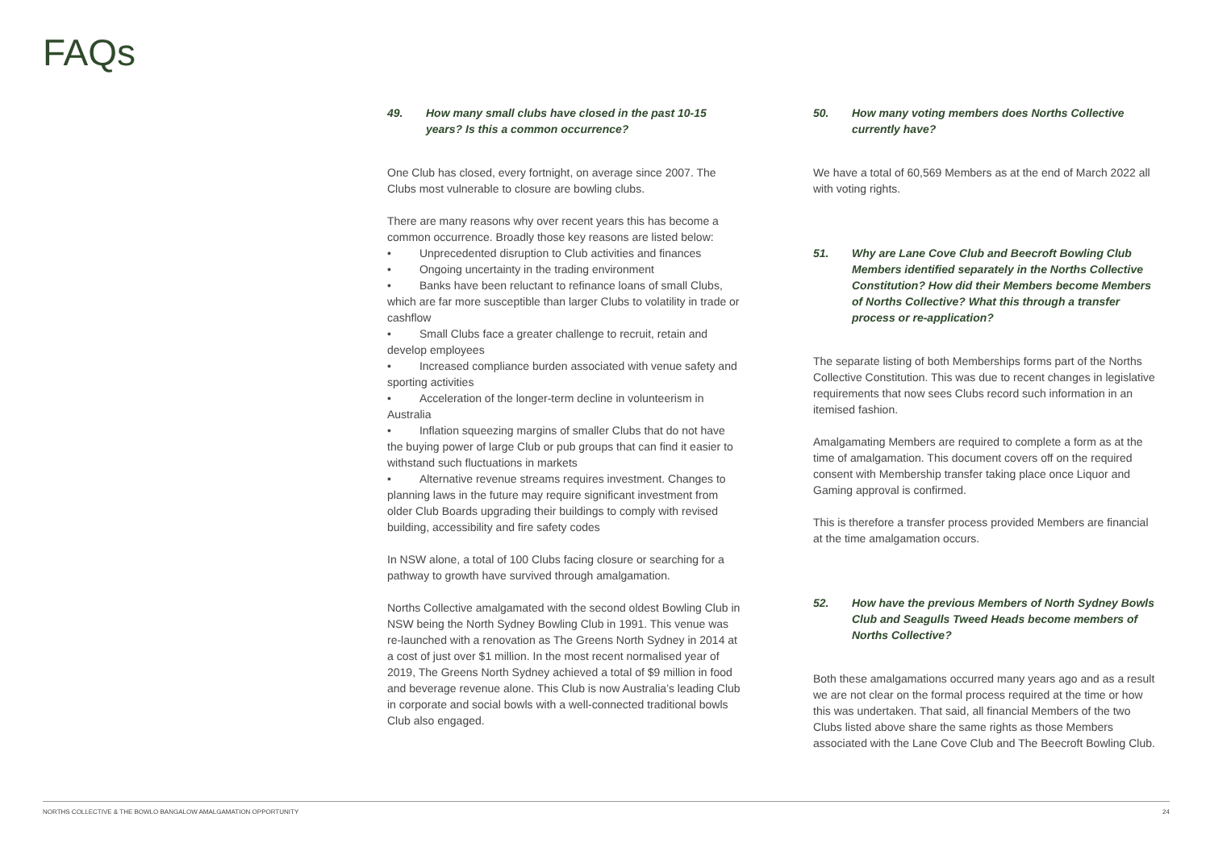FAQs
49. How many small clubs have closed in the past 10-15 years? Is this a common occurrence?
One Club has closed, every fortnight, on average since 2007. The Clubs most vulnerable to closure are bowling clubs.
There are many reasons why over recent years this has become a common occurrence. Broadly those key reasons are listed below:
• Unprecedented disruption to Club activities and finances
• Ongoing uncertainty in the trading environment
• Banks have been reluctant to refinance loans of small Clubs, which are far more susceptible than larger Clubs to volatility in trade or cashflow
• Small Clubs face a greater challenge to recruit, retain and develop employees
• Increased compliance burden associated with venue safety and sporting activities
• Acceleration of the longer-term decline in volunteerism in Australia
• Inflation squeezing margins of smaller Clubs that do not have the buying power of large Club or pub groups that can find it easier to withstand such fluctuations in markets
• Alternative revenue streams requires investment. Changes to planning laws in the future may require significant investment from older Club Boards upgrading their buildings to comply with revised building, accessibility and fire safety codes
In NSW alone, a total of 100 Clubs facing closure or searching for a pathway to growth have survived through amalgamation.
Norths Collective amalgamated with the second oldest Bowling Club in NSW being the North Sydney Bowling Club in 1991. This venue was re-launched with a renovation as The Greens North Sydney in 2014 at a cost of just over $1 million. In the most recent normalised year of 2019, The Greens North Sydney achieved a total of $9 million in food and beverage revenue alone. This Club is now Australia’s leading Club in corporate and social bowls with a well-connected traditional bowls Club also engaged.
50. How many voting members does Norths Collective currently have?
We have a total of 60,569 Members as at the end of March 2022 all with voting rights.
51. Why are Lane Cove Club and Beecroft Bowling Club Members identified separately in the Norths Collective Constitution? How did their Members become Members of Norths Collective? What this through a transfer process or re-application?
The separate listing of both Memberships forms part of the Norths Collective Constitution. This was due to recent changes in legislative requirements that now sees Clubs record such information in an itemised fashion.
Amalgamating Members are required to complete a form as at the time of amalgamation. This document covers off on the required consent with Membership transfer taking place once Liquor and Gaming approval is confirmed.
This is therefore a transfer process provided Members are financial at the time amalgamation occurs.
52. How have the previous Members of North Sydney Bowls Club and Seagulls Tweed Heads become members of Norths Collective?
Both these amalgamations occurred many years ago and as a result we are not clear on the formal process required at the time or how this was undertaken. That said, all financial Members of the two Clubs listed above share the same rights as those Members associated with the Lane Cove Club and The Beecroft Bowling Club.
NORTHS COLLECTIVE & THE BOWLO BANGALOW AMALGAMATION OPPORTUNITY 24